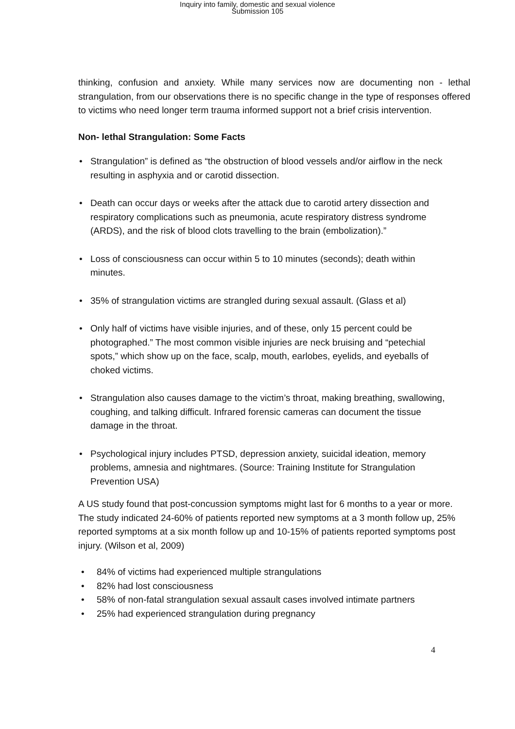Inquiry into family, domestic and sexual violence
Submission 105
thinking, confusion and anxiety. While many services now are documenting non - lethal strangulation, from our observations there is no specific change in the type of responses offered to victims who need longer term trauma informed support not a brief crisis intervention.
Non- lethal Strangulation: Some Facts
• Strangulation” is defined as “the obstruction of blood vessels and/or airflow in the neck resulting in asphyxia and or carotid dissection.
• Death can occur days or weeks after the attack due to carotid artery dissection and respiratory complications such as pneumonia, acute respiratory distress syndrome (ARDS), and the risk of blood clots travelling to the brain (embolization).”
• Loss of consciousness can occur within 5 to 10 minutes (seconds); death within minutes.
• 35% of strangulation victims are strangled during sexual assault. (Glass et al)
• Only half of victims have visible injuries, and of these, only 15 percent could be photographed.” The most common visible injuries are neck bruising and “petechial spots,” which show up on the face, scalp, mouth, earlobes, eyelids, and eyeballs of choked victims.
• Strangulation also causes damage to the victim’s throat, making breathing, swallowing, coughing, and talking difficult. Infrared forensic cameras can document the tissue damage in the throat.
• Psychological injury includes PTSD, depression anxiety, suicidal ideation, memory problems, amnesia and nightmares. (Source: Training Institute for Strangulation Prevention USA)
A US study found that post-concussion symptoms might last for 6 months to a year or more. The study indicated 24-60% of patients reported new symptoms at a 3 month follow up, 25% reported symptoms at a six month follow up and 10-15% of patients reported symptoms post injury. (Wilson et al, 2009)
• 84% of victims had experienced multiple strangulations
• 82% had lost consciousness
• 58% of non-fatal strangulation sexual assault cases involved intimate partners
• 25% had experienced strangulation during pregnancy
4